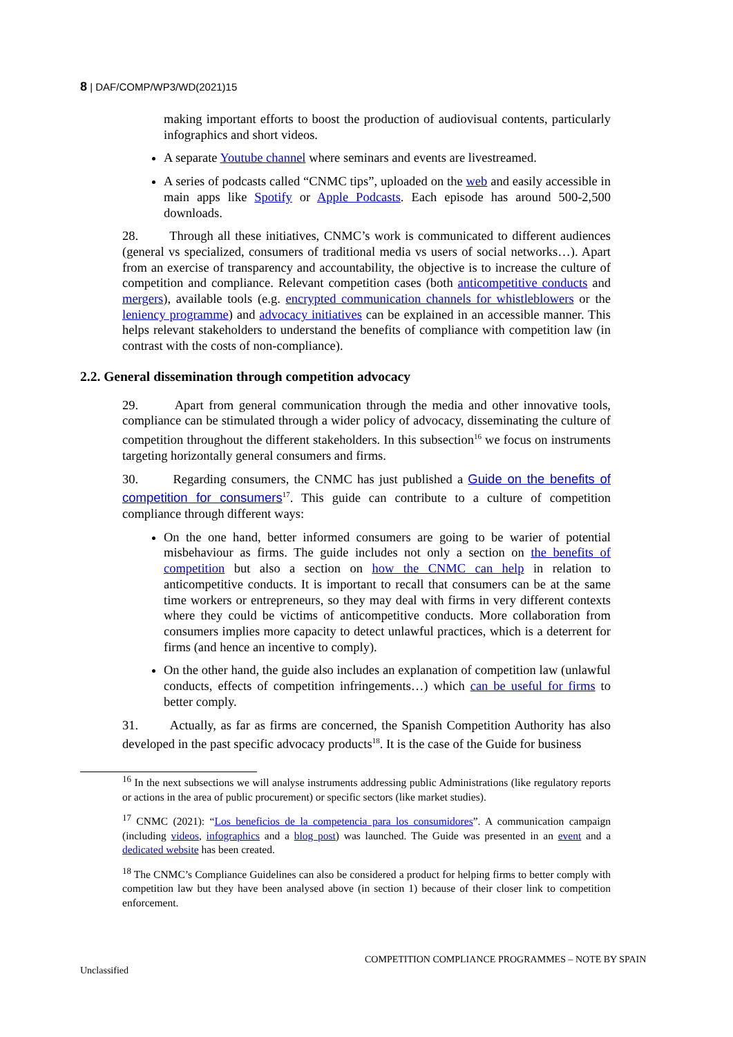8 | DAF/COMP/WP3/WD(2021)15
making important efforts to boost the production of audiovisual contents, particularly infographics and short videos.
A separate Youtube channel where seminars and events are livestreamed.
A series of podcasts called “CNMC tips”, uploaded on the web and easily accessible in main apps like Spotify or Apple Podcasts. Each episode has around 500-2,500 downloads.
28. Through all these initiatives, CNMC’s work is communicated to different audiences (general vs specialized, consumers of traditional media vs users of social networks…). Apart from an exercise of transparency and accountability, the objective is to increase the culture of competition and compliance. Relevant competition cases (both anticompetitive conducts and mergers), available tools (e.g. encrypted communication channels for whistleblowers or the leniency programme) and advocacy initiatives can be explained in an accessible manner. This helps relevant stakeholders to understand the benefits of compliance with competition law (in contrast with the costs of non-compliance).
2.2. General dissemination through competition advocacy
29. Apart from general communication through the media and other innovative tools, compliance can be stimulated through a wider policy of advocacy, disseminating the culture of competition throughout the different stakeholders. In this subsection<sup>16</sup> we focus on instruments targeting horizontally general consumers and firms.
30. Regarding consumers, the CNMC has just published a Guide on the benefits of competition for consumers<sup>17</sup>. This guide can contribute to a culture of competition compliance through different ways:
On the one hand, better informed consumers are going to be warier of potential misbehaviour as firms. The guide includes not only a section on the benefits of competition but also a section on how the CNMC can help in relation to anticompetitive conducts. It is important to recall that consumers can be at the same time workers or entrepreneurs, so they may deal with firms in very different contexts where they could be victims of anticompetitive conducts. More collaboration from consumers implies more capacity to detect unlawful practices, which is a deterrent for firms (and hence an incentive to comply).
On the other hand, the guide also includes an explanation of competition law (unlawful conducts, effects of competition infringements…) which can be useful for firms to better comply.
31. Actually, as far as firms are concerned, the Spanish Competition Authority has also developed in the past specific advocacy products<sup>18</sup>. It is the case of the Guide for business
<sup>16</sup> In the next subsections we will analyse instruments addressing public Administrations (like regulatory reports or actions in the area of public procurement) or specific sectors (like market studies).
<sup>17</sup> CNMC (2021): “Los beneficios de la competencia para los consumidores”. A communication campaign (including videos, infographics and a blog post) was launched. The Guide was presented in an event and a dedicated website has been created.
<sup>18</sup> The CNMC’s Compliance Guidelines can also be considered a product for helping firms to better comply with competition law but they have been analysed above (in section 1) because of their closer link to competition enforcement.
COMPETITION COMPLIANCE PROGRAMMES – NOTE BY SPAIN
Unclassified